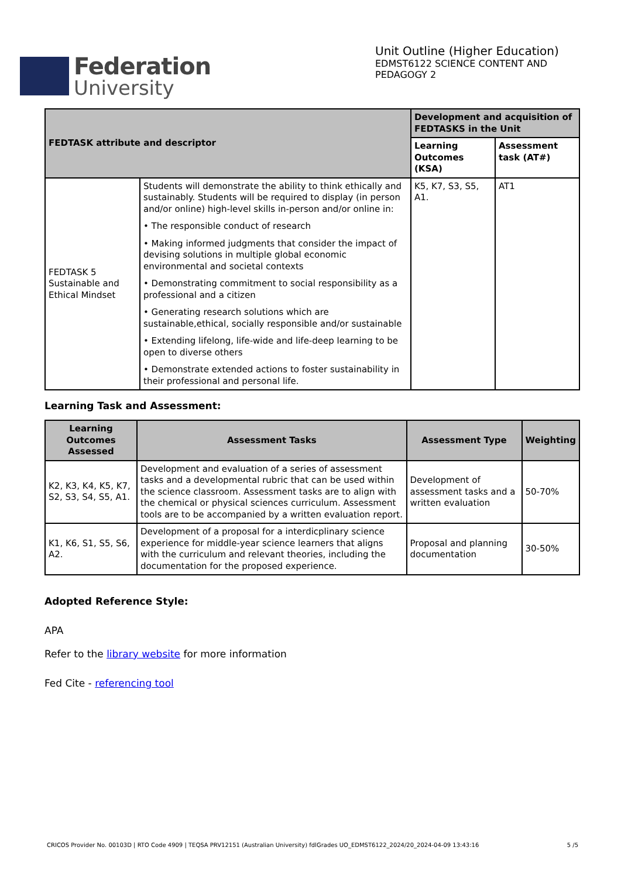Federation
University
Unit Outline (Higher Education)
EDMST6122 SCIENCE CONTENT AND
PEDAGOGY 2
| FEDTASK attribute and descriptor | | Development and acquisition of FEDTASKS in the Unit | |
| --- | --- | --- | --- |
| | | Learning Outcomes (KSA) | Assessment task (AT#) |
| FEDTASK 5 Sustainable and Ethical Mindset | Students will demonstrate the ability to think ethically and sustainably. Students will be required to display (in person and/or online) high-level skills in-person and/or online in: • The responsible conduct of research • Making informed judgments that consider the impact of devising solutions in multiple global economic environmental and societal contexts • Demonstrating commitment to social responsibility as a professional and a citizen • Generating research solutions which are sustainable,ethical, socially responsible and/or sustainable • Extending lifelong, life-wide and life-deep learning to be open to diverse others • Demonstrate extended actions to foster sustainability in their professional and personal life. | K5, K7, S3, S5, A1. | AT1 |
Learning Task and Assessment:
| Learning Outcomes Assessed | Assessment Tasks | Assessment Type | Weighting |
| --- | --- | --- | --- |
| K2, K3, K4, K5, K7, S2, S3, S4, S5, A1. | Development and evaluation of a series of assessment tasks and a developmental rubric that can be used within the science classroom. Assessment tasks are to align with the chemical or physical sciences curriculum. Assessment tools are to be accompanied by a written evaluation report. | Development of assessment tasks and a written evaluation | 50-70% |
| K1, K6, S1, S5, S6, A2. | Development of a proposal for a interdicplinary science experience for middle-year science learners that aligns with the curriculum and relevant theories, including the documentation for the proposed experience. | Proposal and planning documentation | 30-50% |
Adopted Reference Style:
APA
Refer to the library website for more information
Fed Cite - referencing tool
CRICOS Provider No. 00103D | RTO Code 4909 | TEQSA PRV12151 (Australian University) fdlGrades UO_EDMST6122_2024/20_2024-04-09 13:43:16 5 /5